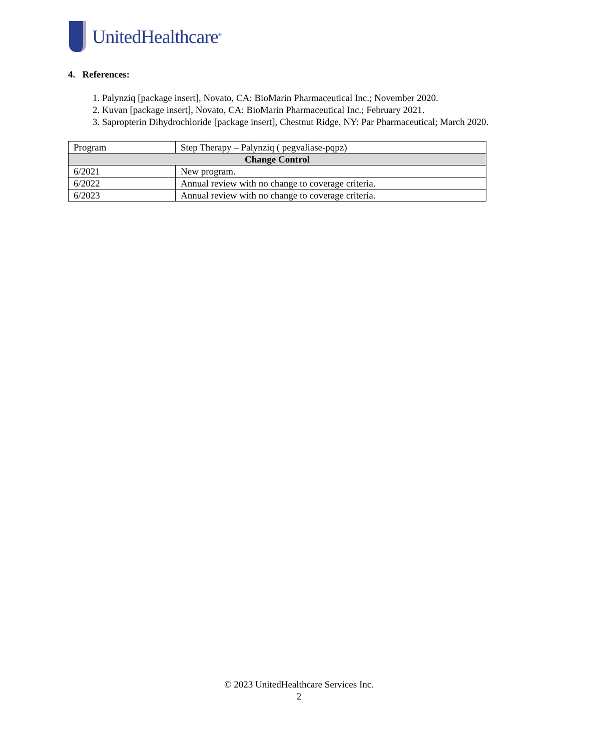UnitedHealthcare<sup>®</sup>
4. References:
1. Palynziq [package insert], Novato, CA: BioMarin Pharmaceutical Inc.; November 2020.
2. Kuvan [package insert], Novato, CA: BioMarin Pharmaceutical Inc.; February 2021.
3. Sapropterin Dihydrochloride [package insert], Chestnut Ridge, NY: Par Pharmaceutical; March 2020.
| Program | Step Therapy – Palynziq ( pegvaliase-pqpz) |
| Change Control | |
| 6/2021 | New program. |
| 6/2022 | Annual review with no change to coverage criteria. |
| 6/2023 | Annual review with no change to coverage criteria. |
© 2023 UnitedHealthcare Services Inc.
2